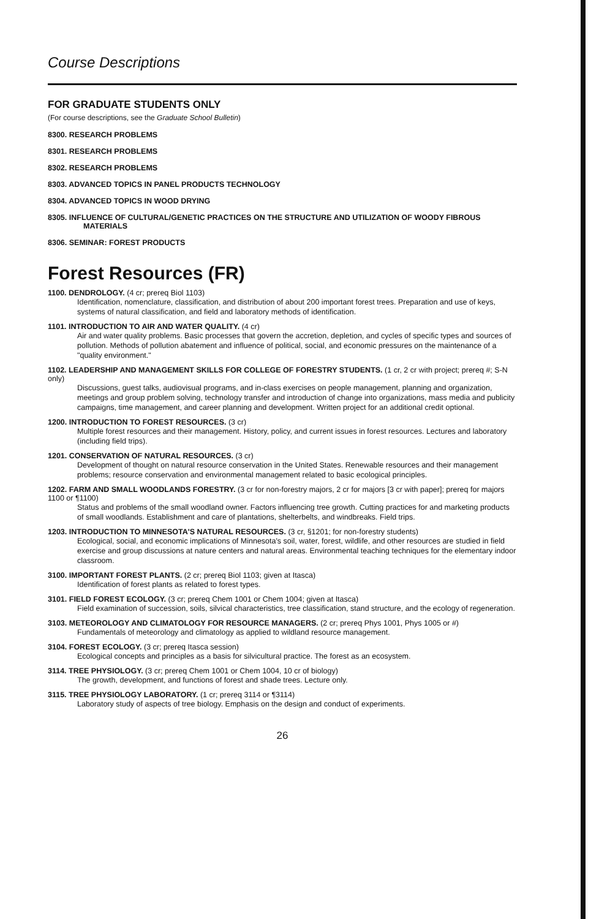Course Descriptions
FOR GRADUATE STUDENTS ONLY
(For course descriptions, see the Graduate School Bulletin)
8300. RESEARCH PROBLEMS
8301. RESEARCH PROBLEMS
8302. RESEARCH PROBLEMS
8303. ADVANCED TOPICS IN PANEL PRODUCTS TECHNOLOGY
8304. ADVANCED TOPICS IN WOOD DRYING
8305. INFLUENCE OF CULTURAL/GENETIC PRACTICES ON THE STRUCTURE AND UTILIZATION OF WOODY FIBROUS MATERIALS
8306. SEMINAR: FOREST PRODUCTS
Forest Resources (FR)
1100. DENDROLOGY. (4 cr; prereq Biol 1103)
Identification, nomenclature, classification, and distribution of about 200 important forest trees. Preparation and use of keys, systems of natural classification, and field and laboratory methods of identification.
1101. INTRODUCTION TO AIR AND WATER QUALITY. (4 cr)
Air and water quality problems. Basic processes that govern the accretion, depletion, and cycles of specific types and sources of pollution. Methods of pollution abatement and influence of political, social, and economic pressures on the maintenance of a "quality environment."
1102. LEADERSHIP AND MANAGEMENT SKILLS FOR COLLEGE OF FORESTRY STUDENTS. (1 cr, 2 cr with project; prereq #; S-N only)
Discussions, guest talks, audiovisual programs, and in-class exercises on people management, planning and organization, meetings and group problem solving, technology transfer and introduction of change into organizations, mass media and publicity campaigns, time management, and career planning and development. Written project for an additional credit optional.
1200. INTRODUCTION TO FOREST RESOURCES. (3 cr)
Multiple forest resources and their management. History, policy, and current issues in forest resources. Lectures and laboratory (including field trips).
1201. CONSERVATION OF NATURAL RESOURCES. (3 cr)
Development of thought on natural resource conservation in the United States. Renewable resources and their management problems; resource conservation and environmental management related to basic ecological principles.
1202. FARM AND SMALL WOODLANDS FORESTRY. (3 cr for non-forestry majors, 2 cr for majors [3 cr with paper]; prereq for majors 1100 or ¶1100)
Status and problems of the small woodland owner. Factors influencing tree growth. Cutting practices for and marketing products of small woodlands. Establishment and care of plantations, shelterbelts, and windbreaks. Field trips.
1203. INTRODUCTION TO MINNESOTA'S NATURAL RESOURCES. (3 cr, §1201; for non-forestry students)
Ecological, social, and economic implications of Minnesota's soil, water, forest, wildlife, and other resources are studied in field exercise and group discussions at nature centers and natural areas. Environmental teaching techniques for the elementary indoor classroom.
3100. IMPORTANT FOREST PLANTS. (2 cr; prereq Biol 1103; given at Itasca)
Identification of forest plants as related to forest types.
3101. FIELD FOREST ECOLOGY. (3 cr; prereq Chem 1001 or Chem 1004; given at Itasca)
Field examination of succession, soils, silvical characteristics, tree classification, stand structure, and the ecology of regeneration.
3103. METEOROLOGY AND CLIMATOLOGY FOR RESOURCE MANAGERS. (2 cr; prereq Phys 1001, Phys 1005 or #)
Fundamentals of meteorology and climatology as applied to wildland resource management.
3104. FOREST ECOLOGY. (3 cr; prereq Itasca session)
Ecological concepts and principles as a basis for silvicultural practice. The forest as an ecosystem.
3114. TREE PHYSIOLOGY. (3 cr; prereq Chem 1001 or Chem 1004, 10 cr of biology)
The growth, development, and functions of forest and shade trees. Lecture only.
3115. TREE PHYSIOLOGY LABORATORY. (1 cr; prereq 3114 or ¶3114)
Laboratory study of aspects of tree biology. Emphasis on the design and conduct of experiments.
26